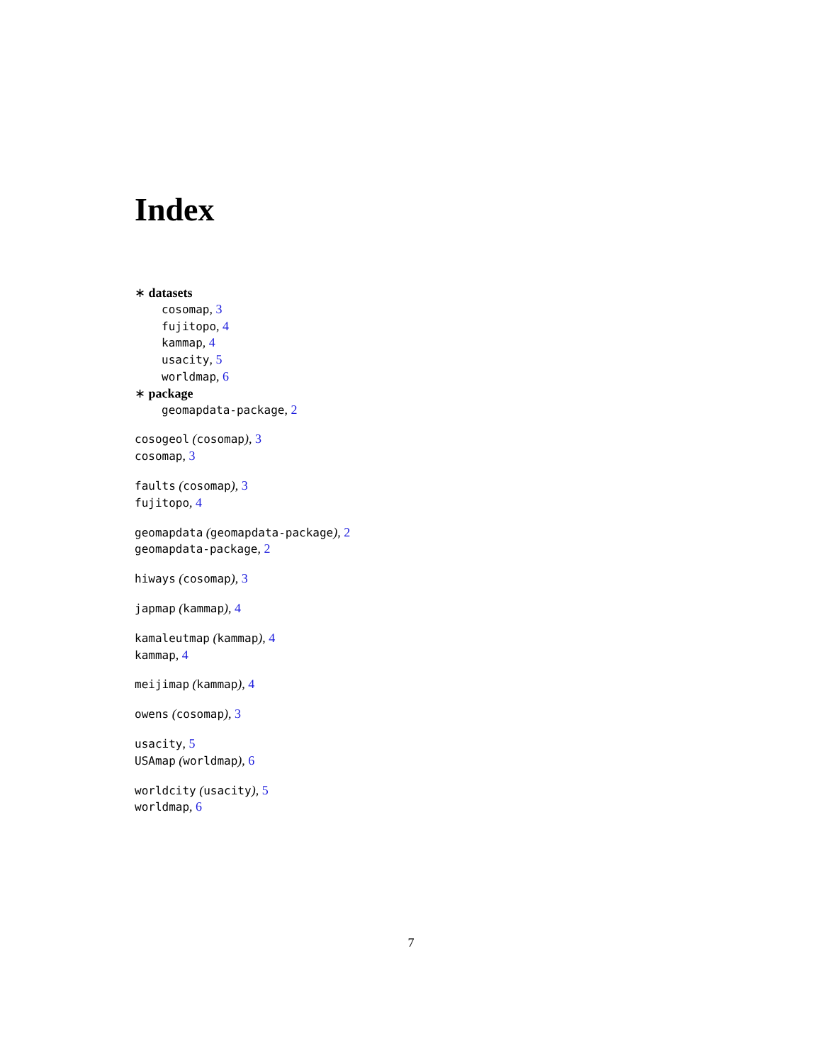Index
∗ datasets
cosomap, 3
fujitopo, 4
kammap, 4
usacity, 5
worldmap, 6
∗ package
geomapdata-package, 2
cosogeol (cosomap), 3
cosomap, 3
faults (cosomap), 3
fujitopo, 4
geomapdata (geomapdata-package), 2
geomapdata-package, 2
hiways (cosomap), 3
japmap (kammap), 4
kamaleutmap (kammap), 4
kammap, 4
meijimap (kammap), 4
owens (cosomap), 3
usacity, 5
USAmap (worldmap), 6
worldcity (usacity), 5
worldmap, 6
7